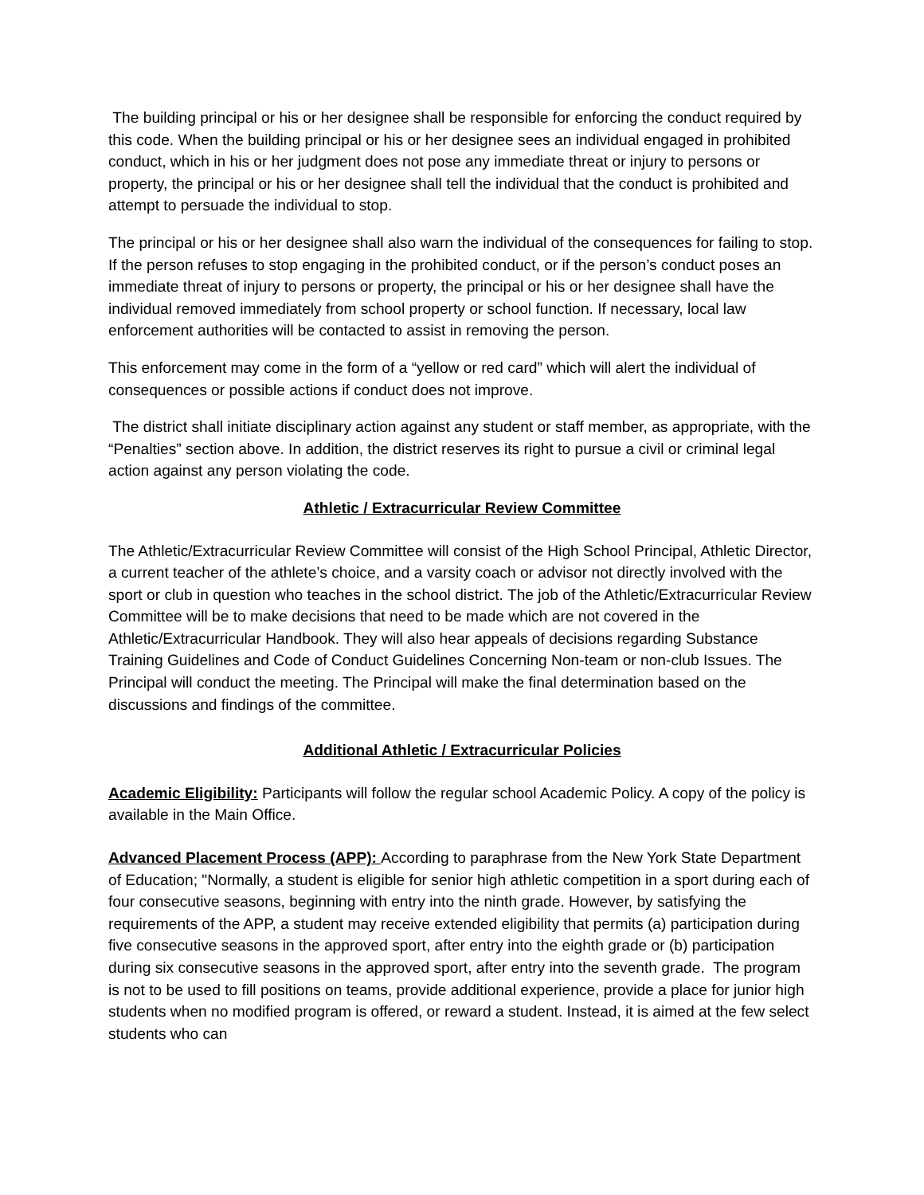The building principal or his or her designee shall be responsible for enforcing the conduct required by this code. When the building principal or his or her designee sees an individual engaged in prohibited conduct, which in his or her judgment does not pose any immediate threat or injury to persons or property, the principal or his or her designee shall tell the individual that the conduct is prohibited and attempt to persuade the individual to stop.
The principal or his or her designee shall also warn the individual of the consequences for failing to stop. If the person refuses to stop engaging in the prohibited conduct, or if the person’s conduct poses an immediate threat of injury to persons or property, the principal or his or her designee shall have the individual removed immediately from school property or school function. If necessary, local law enforcement authorities will be contacted to assist in removing the person.
This enforcement may come in the form of a “yellow or red card” which will alert the individual of consequences or possible actions if conduct does not improve.
The district shall initiate disciplinary action against any student or staff member, as appropriate, with the “Penalties” section above. In addition, the district reserves its right to pursue a civil or criminal legal action against any person violating the code.
Athletic / Extracurricular Review Committee
The Athletic/Extracurricular Review Committee will consist of the High School Principal, Athletic Director, a current teacher of the athlete’s choice, and a varsity coach or advisor not directly involved with the sport or club in question who teaches in the school district. The job of the Athletic/Extracurricular Review Committee will be to make decisions that need to be made which are not covered in the Athletic/Extracurricular Handbook. They will also hear appeals of decisions regarding Substance Training Guidelines and Code of Conduct Guidelines Concerning Non-team or non-club Issues. The Principal will conduct the meeting. The Principal will make the final determination based on the discussions and findings of the committee.
Additional Athletic / Extracurricular Policies
Academic Eligibility: Participants will follow the regular school Academic Policy. A copy of the policy is available in the Main Office.
Advanced Placement Process (APP): According to paraphrase from the New York State Department of Education; "Normally, a student is eligible for senior high athletic competition in a sport during each of four consecutive seasons, beginning with entry into the ninth grade. However, by satisfying the requirements of the APP, a student may receive extended eligibility that permits (a) participation during five consecutive seasons in the approved sport, after entry into the eighth grade or (b) participation during six consecutive seasons in the approved sport, after entry into the seventh grade. The program is not to be used to fill positions on teams, provide additional experience, provide a place for junior high students when no modified program is offered, or reward a student. Instead, it is aimed at the few select students who can